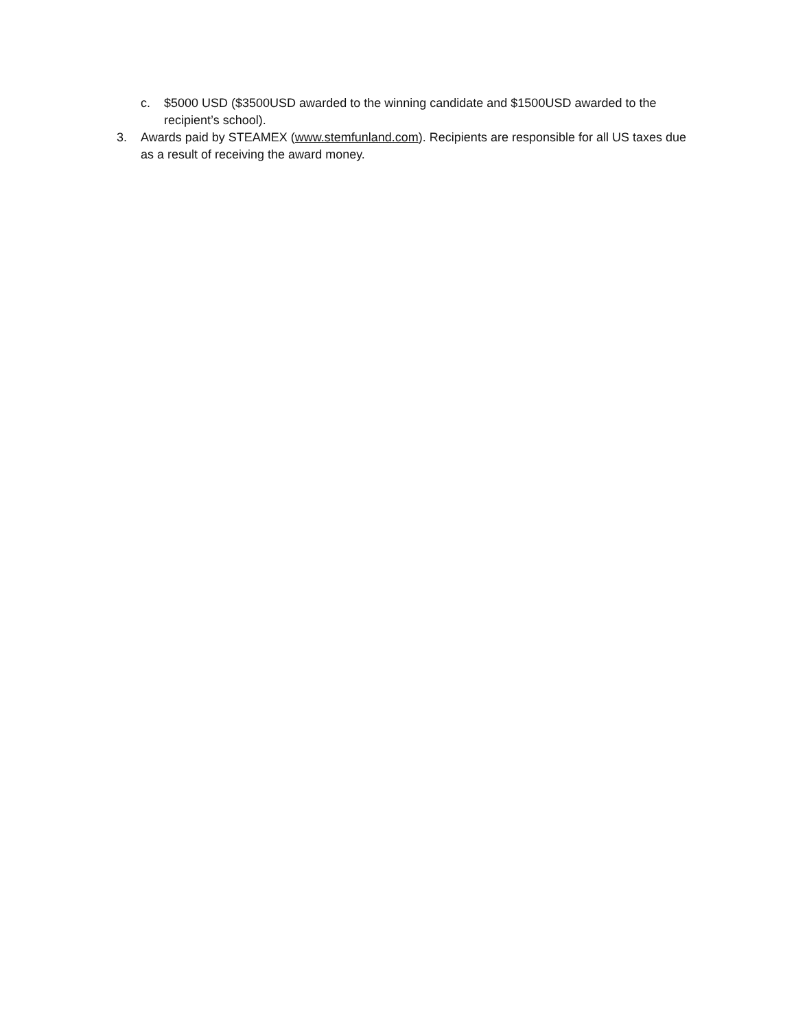c. $5000 USD ($3500USD awarded to the winning candidate and $1500USD awarded to the recipient’s school).
3. Awards paid by STEAMEX (www.stemfunland.com). Recipients are responsible for all US taxes due as a result of receiving the award money.